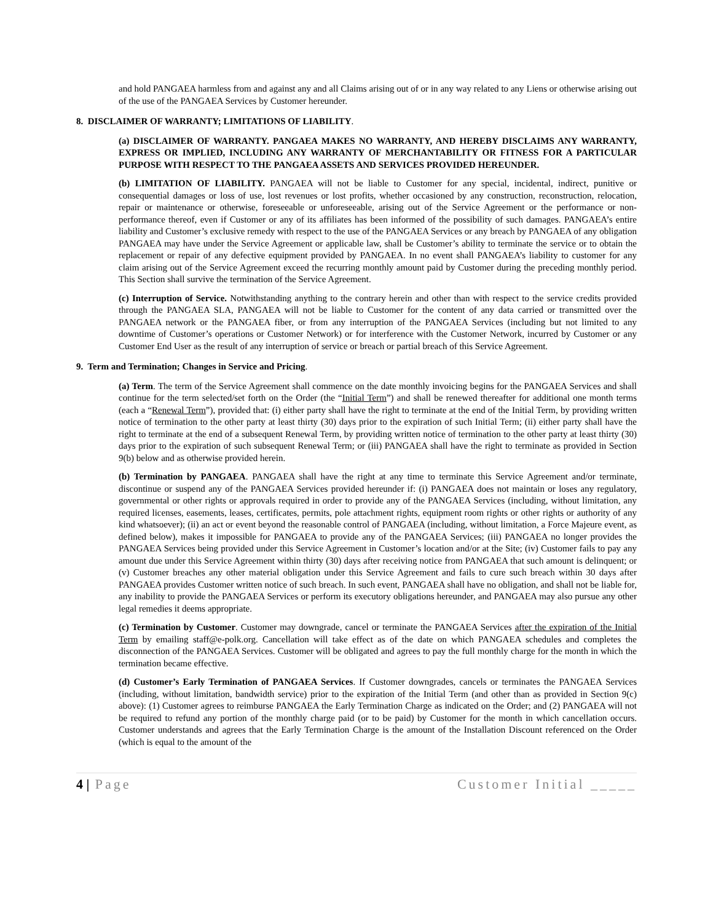and hold PANGAEA harmless from and against any and all Claims arising out of or in any way related to any Liens or otherwise arising out of the use of the PANGAEA Services by Customer hereunder.
8. DISCLAIMER OF WARRANTY; LIMITATIONS OF LIABILITY.
(a) DISCLAIMER OF WARRANTY. PANGAEA MAKES NO WARRANTY, AND HEREBY DISCLAIMS ANY WARRANTY, EXPRESS OR IMPLIED, INCLUDING ANY WARRANTY OF MERCHANTABILITY OR FITNESS FOR A PARTICULAR PURPOSE WITH RESPECT TO THE PANGAEA ASSETS AND SERVICES PROVIDED HEREUNDER.
(b) LIMITATION OF LIABILITY. PANGAEA will not be liable to Customer for any special, incidental, indirect, punitive or consequential damages or loss of use, lost revenues or lost profits, whether occasioned by any construction, reconstruction, relocation, repair or maintenance or otherwise, foreseeable or unforeseeable, arising out of the Service Agreement or the performance or non-performance thereof, even if Customer or any of its affiliates has been informed of the possibility of such damages. PANGAEA’s entire liability and Customer’s exclusive remedy with respect to the use of the PANGAEA Services or any breach by PANGAEA of any obligation PANGAEA may have under the Service Agreement or applicable law, shall be Customer’s ability to terminate the service or to obtain the replacement or repair of any defective equipment provided by PANGAEA. In no event shall PANGAEA’s liability to customer for any claim arising out of the Service Agreement exceed the recurring monthly amount paid by Customer during the preceding monthly period. This Section shall survive the termination of the Service Agreement.
(c) Interruption of Service. Notwithstanding anything to the contrary herein and other than with respect to the service credits provided through the PANGAEA SLA, PANGAEA will not be liable to Customer for the content of any data carried or transmitted over the PANGAEA network or the PANGAEA fiber, or from any interruption of the PANGAEA Services (including but not limited to any downtime of Customer’s operations or Customer Network) or for interference with the Customer Network, incurred by Customer or any Customer End User as the result of any interruption of service or breach or partial breach of this Service Agreement.
9. Term and Termination; Changes in Service and Pricing.
(a) Term. The term of the Service Agreement shall commence on the date monthly invoicing begins for the PANGAEA Services and shall continue for the term selected/set forth on the Order (the “Initial Term”) and shall be renewed thereafter for additional one month terms (each a “Renewal Term”), provided that: (i) either party shall have the right to terminate at the end of the Initial Term, by providing written notice of termination to the other party at least thirty (30) days prior to the expiration of such Initial Term; (ii) either party shall have the right to terminate at the end of a subsequent Renewal Term, by providing written notice of termination to the other party at least thirty (30) days prior to the expiration of such subsequent Renewal Term; or (iii) PANGAEA shall have the right to terminate as provided in Section 9(b) below and as otherwise provided herein.
(b) Termination by PANGAEA. PANGAEA shall have the right at any time to terminate this Service Agreement and/or terminate, discontinue or suspend any of the PANGAEA Services provided hereunder if: (i) PANGAEA does not maintain or loses any regulatory, governmental or other rights or approvals required in order to provide any of the PANGAEA Services (including, without limitation, any required licenses, easements, leases, certificates, permits, pole attachment rights, equipment room rights or other rights or authority of any kind whatsoever); (ii) an act or event beyond the reasonable control of PANGAEA (including, without limitation, a Force Majeure event, as defined below), makes it impossible for PANGAEA to provide any of the PANGAEA Services; (iii) PANGAEA no longer provides the PANGAEA Services being provided under this Service Agreement in Customer’s location and/or at the Site; (iv) Customer fails to pay any amount due under this Service Agreement within thirty (30) days after receiving notice from PANGAEA that such amount is delinquent; or (v) Customer breaches any other material obligation under this Service Agreement and fails to cure such breach within 30 days after PANGAEA provides Customer written notice of such breach. In such event, PANGAEA shall have no obligation, and shall not be liable for, any inability to provide the PANGAEA Services or perform its executory obligations hereunder, and PANGAEA may also pursue any other legal remedies it deems appropriate.
(c) Termination by Customer. Customer may downgrade, cancel or terminate the PANGAEA Services after the expiration of the Initial Term by emailing staff@e-polk.org. Cancellation will take effect as of the date on which PANGAEA schedules and completes the disconnection of the PANGAEA Services. Customer will be obligated and agrees to pay the full monthly charge for the month in which the termination became effective.
(d) Customer’s Early Termination of PANGAEA Services. If Customer downgrades, cancels or terminates the PANGAEA Services (including, without limitation, bandwidth service) prior to the expiration of the Initial Term (and other than as provided in Section 9(c) above): (1) Customer agrees to reimburse PANGAEA the Early Termination Charge as indicated on the Order; and (2) PANGAEA will not be required to refund any portion of the monthly charge paid (or to be paid) by Customer for the month in which cancellation occurs. Customer understands and agrees that the Early Termination Charge is the amount of the Installation Discount referenced on the Order (which is equal to the amount of the
4 | Page Customer Initial _____